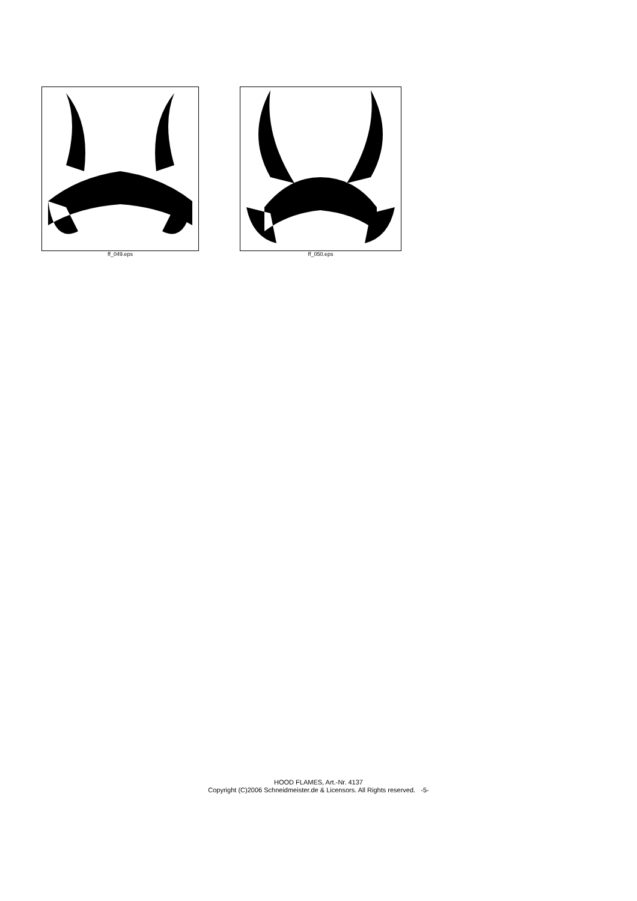ff_049.eps ff_050.eps
HOOD FLAMES, Art.-Nr. 4137
Copyright (C)2006 Schneidmeister.de & Licensors. All Rights reserved. -5-